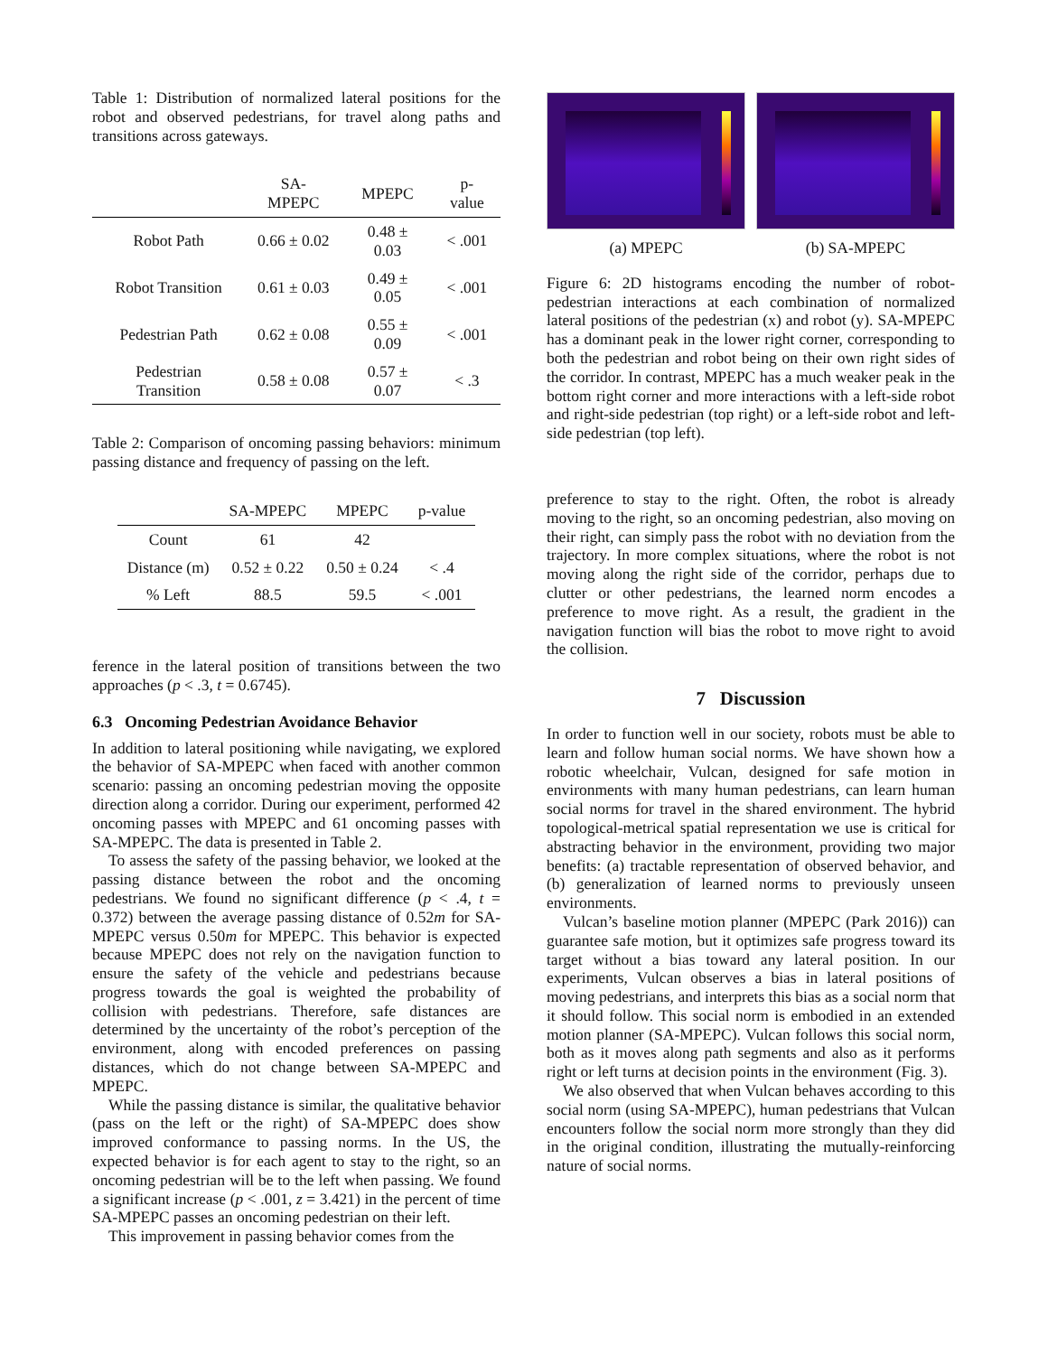Table 1: Distribution of normalized lateral positions for the robot and observed pedestrians, for travel along paths and transitions across gateways.
| | SA-MPEPC | MPEPC | p-value |
| --- | --- | --- | --- |
| Robot Path | 0.66 ± 0.02 | 0.48 ± 0.03 | < .001 |
| Robot Transition | 0.61 ± 0.03 | 0.49 ± 0.05 | < .001 |
| Pedestrian Path | 0.62 ± 0.08 | 0.55 ± 0.09 | < .001 |
| Pedestrian Transition | 0.58 ± 0.08 | 0.57 ± 0.07 | < .3 |
Table 2: Comparison of oncoming passing behaviors: minimum passing distance and frequency of passing on the left.
| | SA-MPEPC | MPEPC | p-value |
| --- | --- | --- | --- |
| Count | 61 | 42 | |
| Distance (m) | 0.52 ± 0.22 | 0.50 ± 0.24 | < .4 |
| % Left | 88.5 | 59.5 | < .001 |
ference in the lateral position of transitions between the two approaches (p < .3, t = 0.6745).
6.3 Oncoming Pedestrian Avoidance Behavior
In addition to lateral positioning while navigating, we explored the behavior of SA-MPEPC when faced with another common scenario: passing an oncoming pedestrian moving the opposite direction along a corridor. During our experiment, performed 42 oncoming passes with MPEPC and 61 oncoming passes with SA-MPEPC. The data is presented in Table 2.
To assess the safety of the passing behavior, we looked at the passing distance between the robot and the oncoming pedestrians. We found no significant difference (p < .4, t = 0.372) between the average passing distance of 0.52m for SA-MPEPC versus 0.50m for MPEPC. This behavior is expected because MPEPC does not rely on the navigation function to ensure the safety of the vehicle and pedestrians because progress towards the goal is weighted the probability of collision with pedestrians. Therefore, safe distances are determined by the uncertainty of the robot’s perception of the environment, along with encoded preferences on passing distances, which do not change between SA-MPEPC and MPEPC.
While the passing distance is similar, the qualitative behavior (pass on the left or the right) of SA-MPEPC does show improved conformance to passing norms. In the US, the expected behavior is for each agent to stay to the right, so an oncoming pedestrian will be to the left when passing. We found a significant increase (p < .001, z = 3.421) in the percent of time SA-MPEPC passes an oncoming pedestrian on their left.
This improvement in passing behavior comes from the
(a) MPEPC (b) SA-MPEPC
Figure 6: 2D histograms encoding the number of robot-pedestrian interactions at each combination of normalized lateral positions of the pedestrian (x) and robot (y). SA-MPEPC has a dominant peak in the lower right corner, corresponding to both the pedestrian and robot being on their own right sides of the corridor. In contrast, MPEPC has a much weaker peak in the bottom right corner and more interactions with a left-side robot and right-side pedestrian (top right) or a left-side robot and left-side pedestrian (top left).
preference to stay to the right. Often, the robot is already moving to the right, so an oncoming pedestrian, also moving on their right, can simply pass the robot with no deviation from the trajectory. In more complex situations, where the robot is not moving along the right side of the corridor, perhaps due to clutter or other pedestrians, the learned norm encodes a preference to move right. As a result, the gradient in the navigation function will bias the robot to move right to avoid the collision.
7 Discussion
In order to function well in our society, robots must be able to learn and follow human social norms. We have shown how a robotic wheelchair, Vulcan, designed for safe motion in environments with many human pedestrians, can learn human social norms for travel in the shared environment. The hybrid topological-metrical spatial representation we use is critical for abstracting behavior in the environment, providing two major benefits: (a) tractable representation of observed behavior, and (b) generalization of learned norms to previously unseen environments.
Vulcan’s baseline motion planner (MPEPC (Park 2016)) can guarantee safe motion, but it optimizes safe progress toward its target without a bias toward any lateral position. In our experiments, Vulcan observes a bias in lateral positions of moving pedestrians, and interprets this bias as a social norm that it should follow. This social norm is embodied in an extended motion planner (SA-MPEPC). Vulcan follows this social norm, both as it moves along path segments and also as it performs right or left turns at decision points in the environment (Fig. 3).
We also observed that when Vulcan behaves according to this social norm (using SA-MPEPC), human pedestrians that Vulcan encounters follow the social norm more strongly than they did in the original condition, illustrating the mutually-reinforcing nature of social norms.